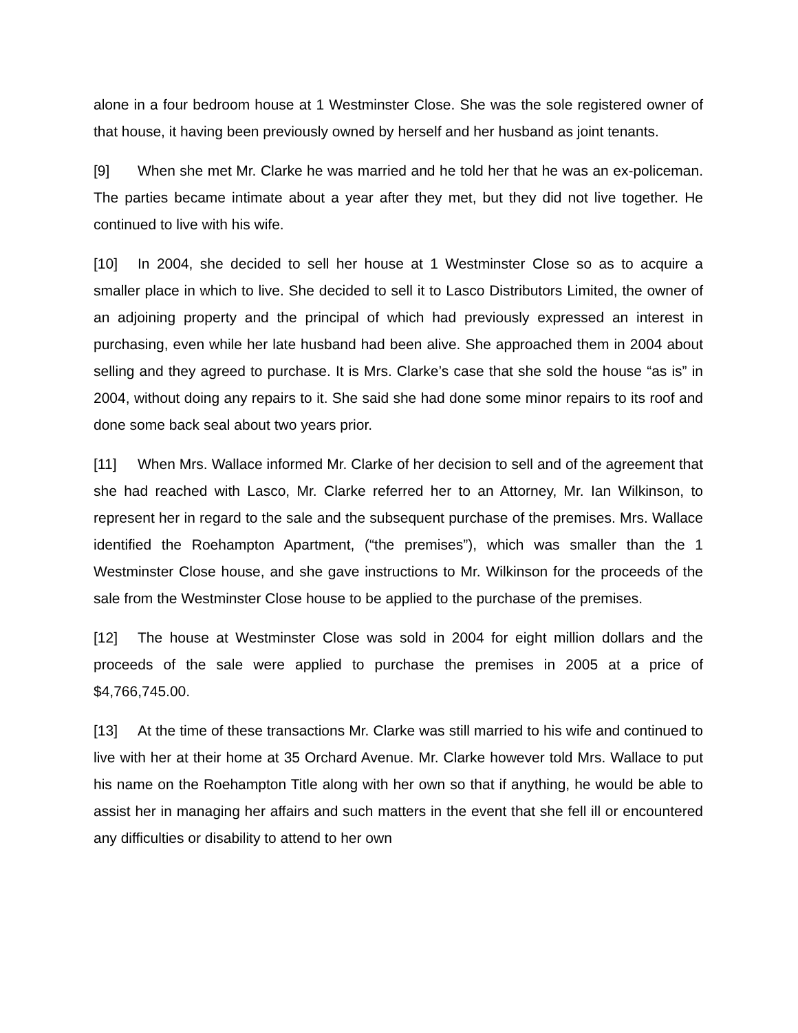alone in a four bedroom house at 1 Westminster Close. She was the sole registered owner of that house, it having been previously owned by herself and her husband as joint tenants.
[9] When she met Mr. Clarke he was married and he told her that he was an ex-policeman. The parties became intimate about a year after they met, but they did not live together. He continued to live with his wife.
[10] In 2004, she decided to sell her house at 1 Westminster Close so as to acquire a smaller place in which to live. She decided to sell it to Lasco Distributors Limited, the owner of an adjoining property and the principal of which had previously expressed an interest in purchasing, even while her late husband had been alive. She approached them in 2004 about selling and they agreed to purchase. It is Mrs. Clarke’s case that she sold the house “as is” in 2004, without doing any repairs to it. She said she had done some minor repairs to its roof and done some back seal about two years prior.
[11] When Mrs. Wallace informed Mr. Clarke of her decision to sell and of the agreement that she had reached with Lasco, Mr. Clarke referred her to an Attorney, Mr. Ian Wilkinson, to represent her in regard to the sale and the subsequent purchase of the premises. Mrs. Wallace identified the Roehampton Apartment, (“the premises”), which was smaller than the 1 Westminster Close house, and she gave instructions to Mr. Wilkinson for the proceeds of the sale from the Westminster Close house to be applied to the purchase of the premises.
[12] The house at Westminster Close was sold in 2004 for eight million dollars and the proceeds of the sale were applied to purchase the premises in 2005 at a price of $4,766,745.00.
[13] At the time of these transactions Mr. Clarke was still married to his wife and continued to live with her at their home at 35 Orchard Avenue. Mr. Clarke however told Mrs. Wallace to put his name on the Roehampton Title along with her own so that if anything, he would be able to assist her in managing her affairs and such matters in the event that she fell ill or encountered any difficulties or disability to attend to her own